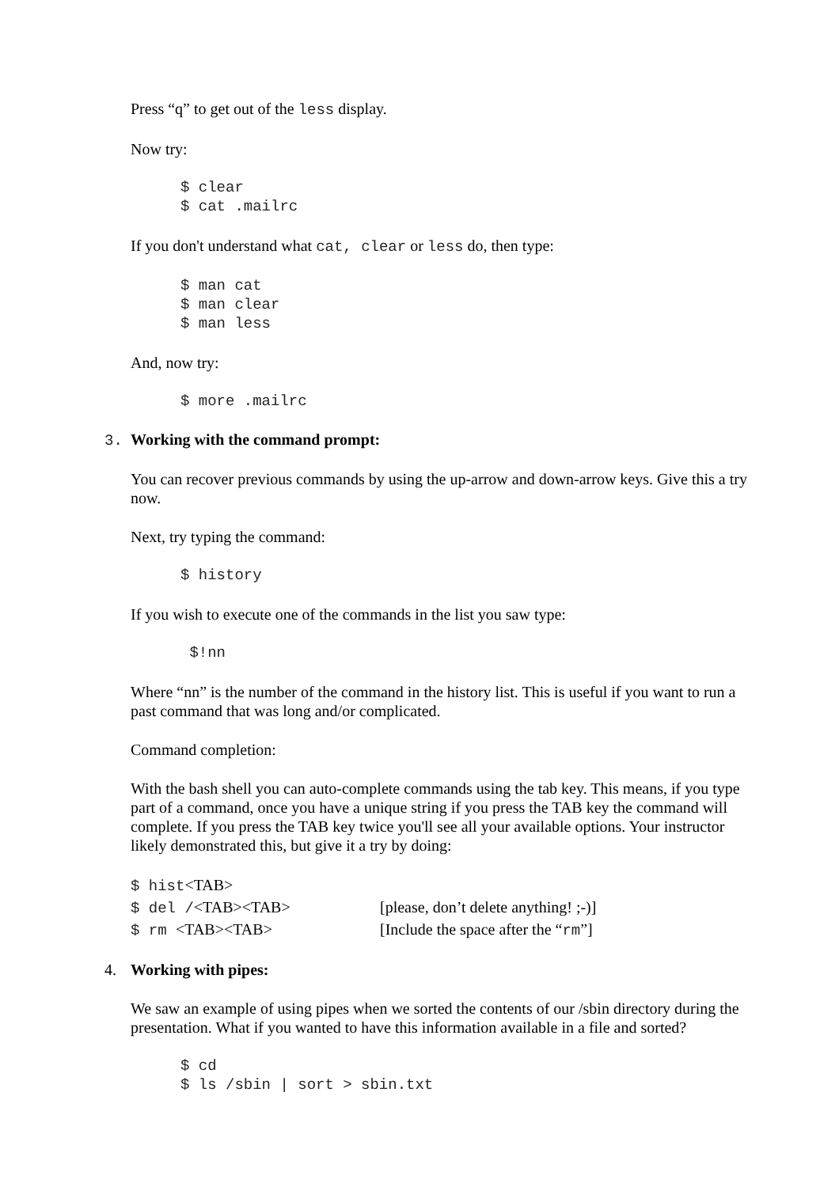Press “q” to get out of the less display.
Now try:
$ clear
$ cat .mailrc
If you don't understand what cat, clear or less do, then type:
$ man cat
$ man clear
$ man less
And, now try:
$ more .mailrc
3. Working with the command prompt:
You can recover previous commands by using the up-arrow and down-arrow keys. Give this a try now.
Next, try typing the command:
$ history
If you wish to execute one of the commands in the list you saw type:
 $!nn
Where “nn” is the number of the command in the history list. This is useful if you want to run a past command that was long and/or complicated.
Command completion:
With the bash shell you can auto-complete commands using the tab key. This means, if you type part of a command, once you have a unique string if you press the TAB key the command will complete. If you press the TAB key twice you'll see all your available options. Your instructor likely demonstrated this, but give it a try by doing:
$ hist<TAB>
$ del /<TAB><TAB> [please, don’t delete anything! ;-)]
$ rm <TAB><TAB> [Include the space after the “rm”]
4. Working with pipes:
We saw an example of using pipes when we sorted the contents of our /sbin directory during the presentation. What if you wanted to have this information available in a file and sorted?
$ cd
$ ls /sbin | sort > sbin.txt